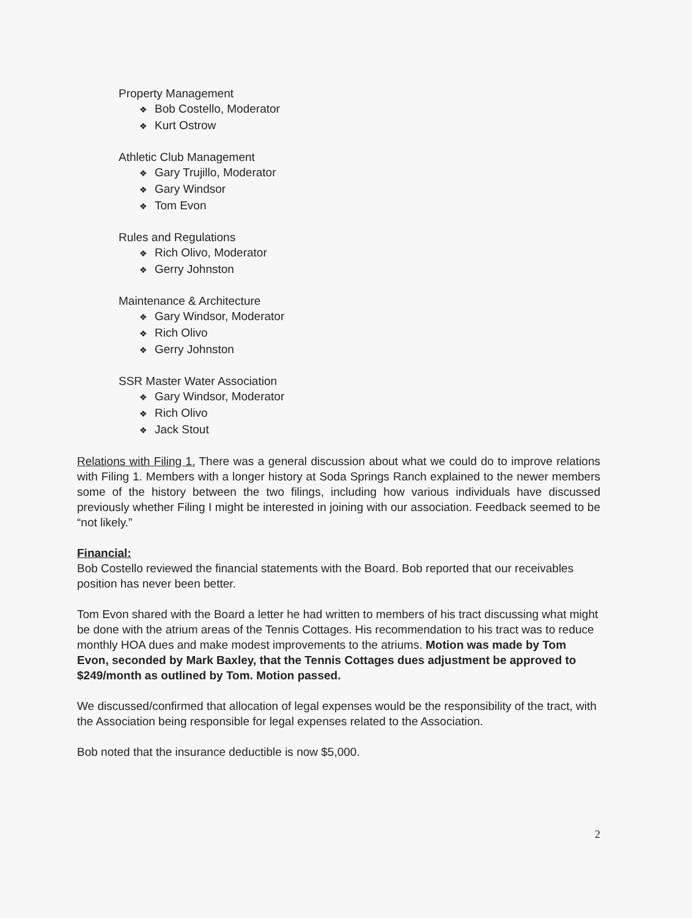Property Management
❖ Bob Costello, Moderator
❖ Kurt Ostrow
Athletic Club Management
❖ Gary Trujillo, Moderator
❖ Gary Windsor
❖ Tom Evon
Rules and Regulations
❖ Rich Olivo, Moderator
❖ Gerry Johnston
Maintenance & Architecture
❖ Gary Windsor, Moderator
❖ Rich Olivo
❖ Gerry Johnston
SSR Master Water Association
❖ Gary Windsor, Moderator
❖ Rich Olivo
❖ Jack Stout
Relations with Filing 1. There was a general discussion about what we could do to improve relations with Filing 1. Members with a longer history at Soda Springs Ranch explained to the newer members some of the history between the two filings, including how various individuals have discussed previously whether Filing I might be interested in joining with our association. Feedback seemed to be “not likely.”
Financial:
Bob Costello reviewed the financial statements with the Board. Bob reported that our receivables position has never been better.
Tom Evon shared with the Board a letter he had written to members of his tract discussing what might be done with the atrium areas of the Tennis Cottages. His recommendation to his tract was to reduce monthly HOA dues and make modest improvements to the atriums. Motion was made by Tom Evon, seconded by Mark Baxley, that the Tennis Cottages dues adjustment be approved to $249/month as outlined by Tom. Motion passed.
We discussed/confirmed that allocation of legal expenses would be the responsibility of the tract, with the Association being responsible for legal expenses related to the Association.
Bob noted that the insurance deductible is now $5,000.
2